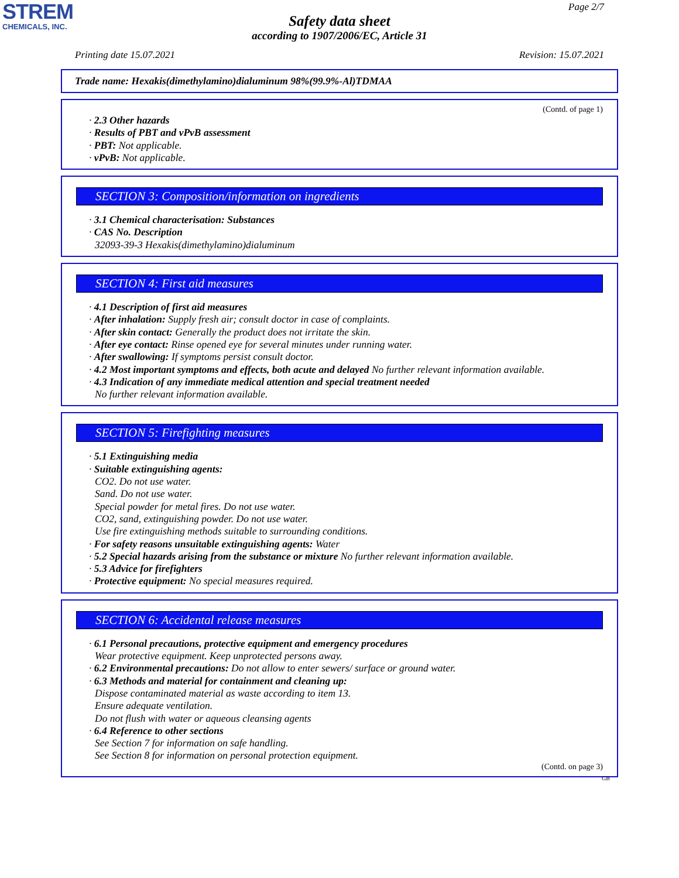STREM
CHEMICALS, INC.
Page 2/7
Safety data sheet
according to 1907/2006/EC, Article 31
Printing date 15.07.2021 Revision: 15.07.2021
Trade name: Hexakis(dimethylamino)dialuminum 98%(99.9%-Al)TDMAA
(Contd. of page 1)
· 2.3 Other hazards
· Results of PBT and vPvB assessment
· PBT: Not applicable.
· vPvB: Not applicable.
SECTION 3: Composition/information on ingredients
· 3.1 Chemical characterisation: Substances
· CAS No. Description
32093-39-3 Hexakis(dimethylamino)dialuminum
SECTION 4: First aid measures
· 4.1 Description of first aid measures
· After inhalation: Supply fresh air; consult doctor in case of complaints.
· After skin contact: Generally the product does not irritate the skin.
· After eye contact: Rinse opened eye for several minutes under running water.
· After swallowing: If symptoms persist consult doctor.
· 4.2 Most important symptoms and effects, both acute and delayed No further relevant information available.
· 4.3 Indication of any immediate medical attention and special treatment needed
No further relevant information available.
SECTION 5: Firefighting measures
· 5.1 Extinguishing media
· Suitable extinguishing agents:
CO2. Do not use water.
Sand. Do not use water.
Special powder for metal fires. Do not use water.
CO2, sand, extinguishing powder. Do not use water.
Use fire extinguishing methods suitable to surrounding conditions.
· For safety reasons unsuitable extinguishing agents: Water
· 5.2 Special hazards arising from the substance or mixture No further relevant information available.
· 5.3 Advice for firefighters
· Protective equipment: No special measures required.
SECTION 6: Accidental release measures
· 6.1 Personal precautions, protective equipment and emergency procedures
Wear protective equipment. Keep unprotected persons away.
· 6.2 Environmental precautions: Do not allow to enter sewers/ surface or ground water.
· 6.3 Methods and material for containment and cleaning up:
Dispose contaminated material as waste according to item 13.
Ensure adequate ventilation.
Do not flush with water or aqueous cleansing agents
· 6.4 Reference to other sections
See Section 7 for information on safe handling.
See Section 8 for information on personal protection equipment.
(Contd. on page 3)
GB